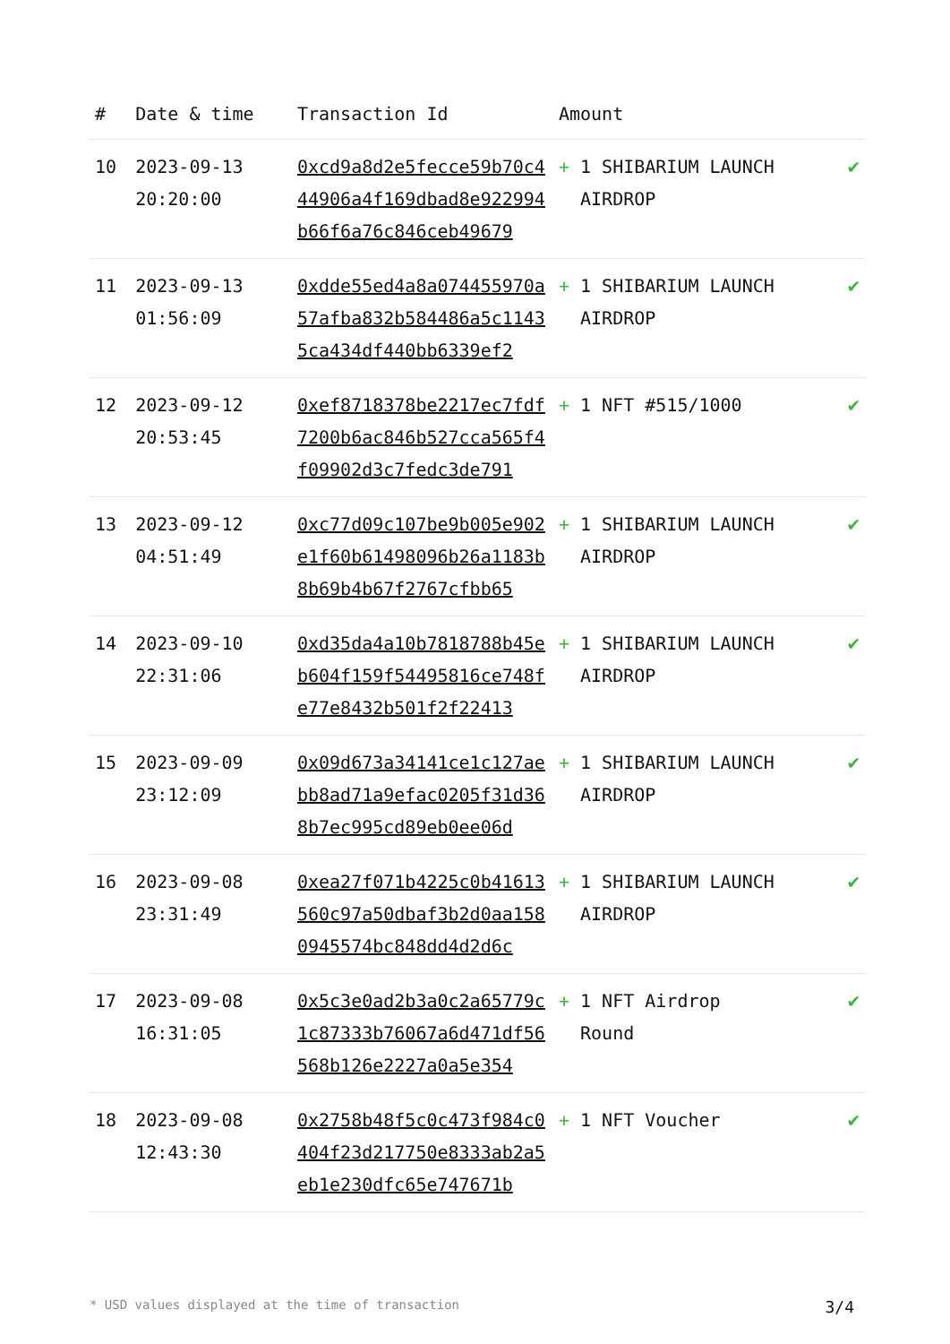| # | Date & time | Transaction Id | Amount | |
| --- | --- | --- | --- | --- |
| 10 | 2023-09-13 20:20:00 | 0xcd9a8d2e5fecce59b70c444906a4f169dbad8e922994b66f6a76c846ceb49679 | + 1 SHIBARIUM LAUNCH AIRDROP | ✔ |
| 11 | 2023-09-13 01:56:09 | 0xdde55ed4a8a074455970a57afba832b584486a5c11435ca434df440bb6339ef2 | + 1 SHIBARIUM LAUNCH AIRDROP | ✔ |
| 12 | 2023-09-12 20:53:45 | 0xef8718378be2217ec7fdf7200b6ac846b527cca565f4f09902d3c7fedc3de791 | + 1 NFT #515/1000 | ✔ |
| 13 | 2023-09-12 04:51:49 | 0xc77d09c107be9b005e902e1f60b61498096b26a1183b8b69b4b67f2767cfbb65 | + 1 SHIBARIUM LAUNCH AIRDROP | ✔ |
| 14 | 2023-09-10 22:31:06 | 0xd35da4a10b7818788b45eb604f159f54495816ce748fe77e8432b501f2f22413 | + 1 SHIBARIUM LAUNCH AIRDROP | ✔ |
| 15 | 2023-09-09 23:12:09 | 0x09d673a34141ce1c127aebb8ad71a9efac0205f31d368b7ec995cd89eb0ee06d | + 1 SHIBARIUM LAUNCH AIRDROP | ✔ |
| 16 | 2023-09-08 23:31:49 | 0xea27f071b4225c0b41613560c97a50dbaf3b2d0aa1580945574bc848dd4d2d6c | + 1 SHIBARIUM LAUNCH AIRDROP | ✔ |
| 17 | 2023-09-08 16:31:05 | 0x5c3e0ad2b3a0c2a65779c1c87333b76067a6d471df56568b126e2227a0a5e354 | + 1 NFT Airdrop Round | ✔ |
| 18 | 2023-09-08 12:43:30 | 0x2758b48f5c0c473f984c0404f23d217750e8333ab2a5eb1e230dfc65e747671b | + 1 NFT Voucher | ✔ |
* USD values displayed at the time of transaction 3/4